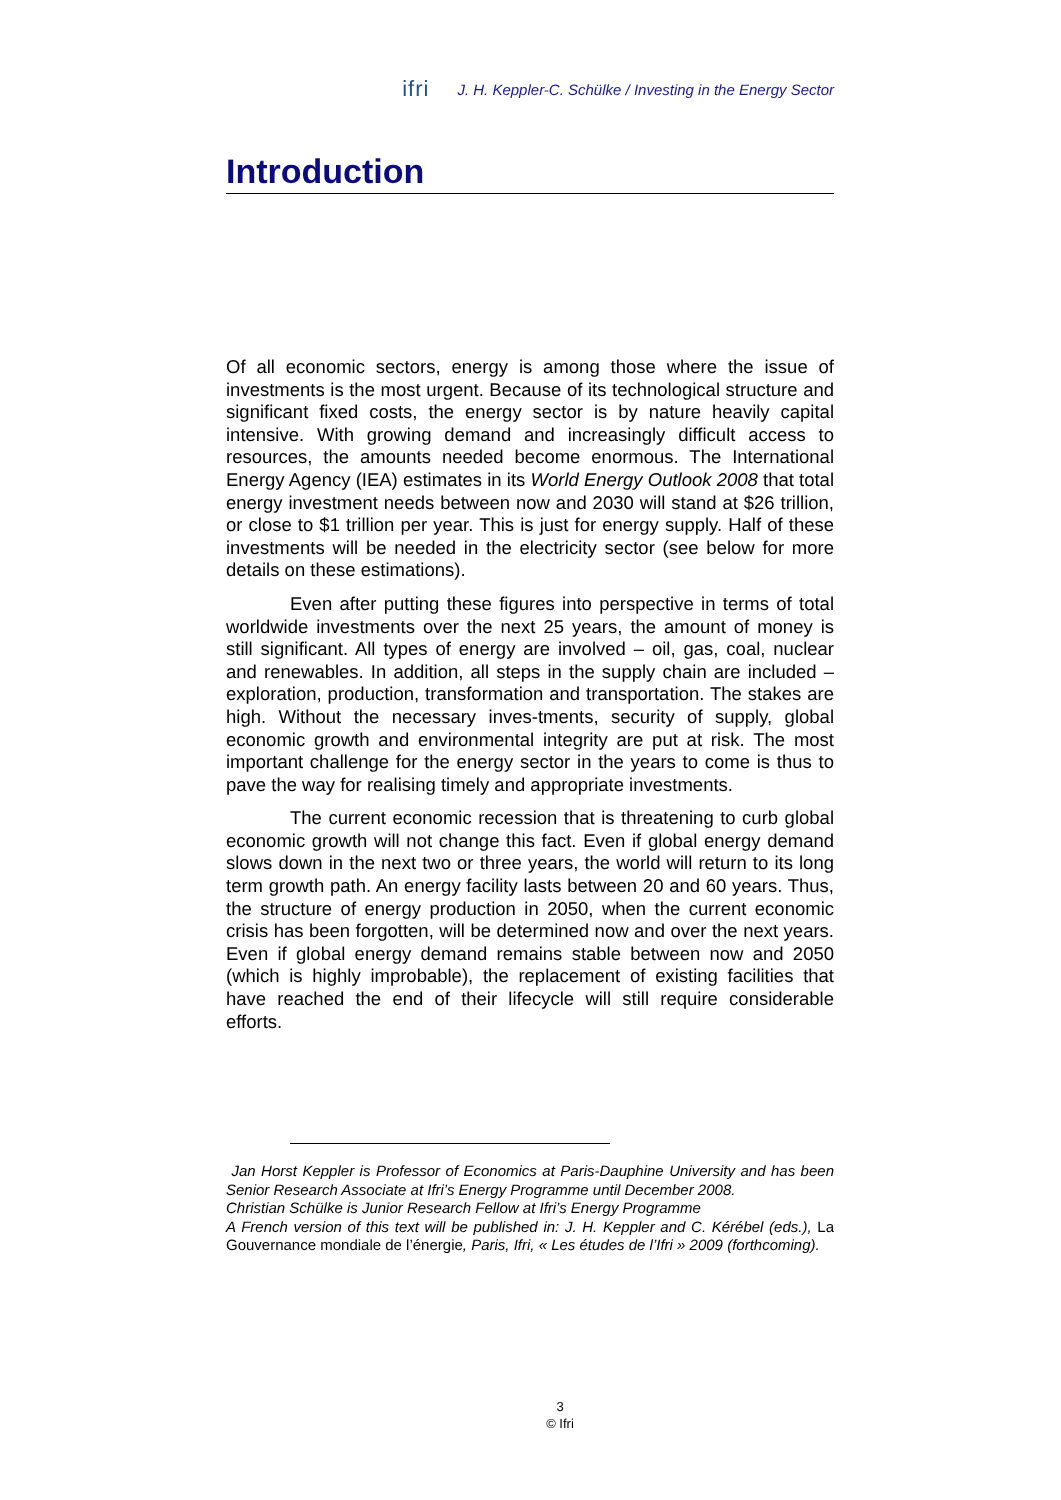ifri J. H. Keppler-C. Schülke / Investing in the Energy Sector
Introduction
Of all economic sectors, energy is among those where the issue of investments is the most urgent. Because of its technological structure and significant fixed costs, the energy sector is by nature heavily capital intensive. With growing demand and increasingly difficult access to resources, the amounts needed become enormous. The International Energy Agency (IEA) estimates in its World Energy Outlook 2008 that total energy investment needs between now and 2030 will stand at $26 trillion, or close to $1 trillion per year. This is just for energy supply. Half of these investments will be needed in the electricity sector (see below for more details on these estimations).
Even after putting these figures into perspective in terms of total worldwide investments over the next 25 years, the amount of money is still significant. All types of energy are involved – oil, gas, coal, nuclear and renewables. In addition, all steps in the supply chain are included – exploration, production, transformation and transportation. The stakes are high. Without the necessary inves-tments, security of supply, global economic growth and environmental integrity are put at risk. The most important challenge for the energy sector in the years to come is thus to pave the way for realising timely and appropriate investments.
The current economic recession that is threatening to curb global economic growth will not change this fact. Even if global energy demand slows down in the next two or three years, the world will return to its long term growth path. An energy facility lasts between 20 and 60 years. Thus, the structure of energy production in 2050, when the current economic crisis has been forgotten, will be determined now and over the next years. Even if global energy demand remains stable between now and 2050 (which is highly improbable), the replacement of existing facilities that have reached the end of their lifecycle will still require considerable efforts.
Jan Horst Keppler is Professor of Economics at Paris-Dauphine University and has been Senior Research Associate at Ifri’s Energy Programme until December 2008.
Christian Schülke is Junior Research Fellow at Ifri’s Energy Programme
A French version of this text will be published in: J. H. Keppler and C. Kérébel (eds.), La Gouvernance mondiale de l’énergie, Paris, Ifri, « Les études de l’Ifri » 2009 (forthcoming).
3
© Ifri